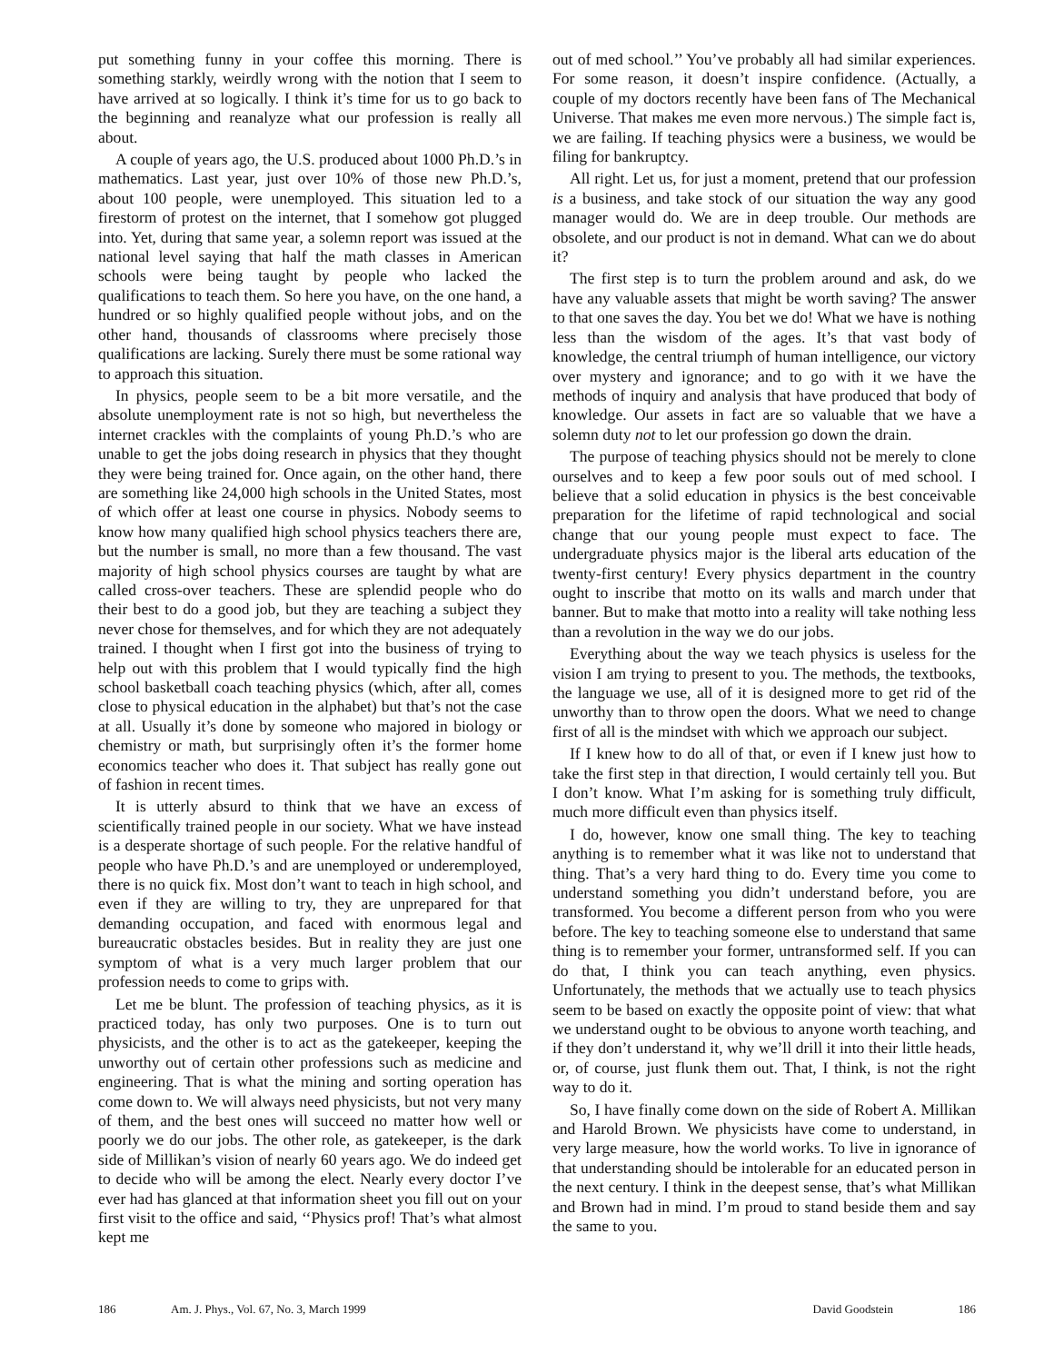put something funny in your coffee this morning. There is something starkly, weirdly wrong with the notion that I seem to have arrived at so logically. I think it’s time for us to go back to the beginning and reanalyze what our profession is really all about.
A couple of years ago, the U.S. produced about 1000 Ph.D.’s in mathematics. Last year, just over 10% of those new Ph.D.’s, about 100 people, were unemployed. This situation led to a firestorm of protest on the internet, that I somehow got plugged into. Yet, during that same year, a solemn report was issued at the national level saying that half the math classes in American schools were being taught by people who lacked the qualifications to teach them. So here you have, on the one hand, a hundred or so highly qualified people without jobs, and on the other hand, thousands of classrooms where precisely those qualifications are lacking. Surely there must be some rational way to approach this situation.
In physics, people seem to be a bit more versatile, and the absolute unemployment rate is not so high, but nevertheless the internet crackles with the complaints of young Ph.D.’s who are unable to get the jobs doing research in physics that they thought they were being trained for. Once again, on the other hand, there are something like 24,000 high schools in the United States, most of which offer at least one course in physics. Nobody seems to know how many qualified high school physics teachers there are, but the number is small, no more than a few thousand. The vast majority of high school physics courses are taught by what are called cross-over teachers. These are splendid people who do their best to do a good job, but they are teaching a subject they never chose for themselves, and for which they are not adequately trained. I thought when I first got into the business of trying to help out with this problem that I would typically find the high school basketball coach teaching physics (which, after all, comes close to physical education in the alphabet) but that’s not the case at all. Usually it’s done by someone who majored in biology or chemistry or math, but surprisingly often it’s the former home economics teacher who does it. That subject has really gone out of fashion in recent times.
It is utterly absurd to think that we have an excess of scientifically trained people in our society. What we have instead is a desperate shortage of such people. For the relative handful of people who have Ph.D.’s and are unemployed or underemployed, there is no quick fix. Most don’t want to teach in high school, and even if they are willing to try, they are unprepared for that demanding occupation, and faced with enormous legal and bureaucratic obstacles besides. But in reality they are just one symptom of what is a very much larger problem that our profession needs to come to grips with.
Let me be blunt. The profession of teaching physics, as it is practiced today, has only two purposes. One is to turn out physicists, and the other is to act as the gatekeeper, keeping the unworthy out of certain other professions such as medicine and engineering. That is what the mining and sorting operation has come down to. We will always need physicists, but not very many of them, and the best ones will succeed no matter how well or poorly we do our jobs. The other role, as gatekeeper, is the dark side of Millikan’s vision of nearly 60 years ago. We do indeed get to decide who will be among the elect. Nearly every doctor I’ve ever had has glanced at that information sheet you fill out on your first visit to the office and said, ‘‘Physics prof! That’s what almost kept me
out of med school.’’ You’ve probably all had similar experiences. For some reason, it doesn’t inspire confidence. (Actually, a couple of my doctors recently have been fans of The Mechanical Universe. That makes me even more nervous.) The simple fact is, we are failing. If teaching physics were a business, we would be filing for bankruptcy.
All right. Let us, for just a moment, pretend that our profession is a business, and take stock of our situation the way any good manager would do. We are in deep trouble. Our methods are obsolete, and our product is not in demand. What can we do about it?
The first step is to turn the problem around and ask, do we have any valuable assets that might be worth saving? The answer to that one saves the day. You bet we do! What we have is nothing less than the wisdom of the ages. It’s that vast body of knowledge, the central triumph of human intelligence, our victory over mystery and ignorance; and to go with it we have the methods of inquiry and analysis that have produced that body of knowledge. Our assets in fact are so valuable that we have a solemn duty not to let our profession go down the drain.
The purpose of teaching physics should not be merely to clone ourselves and to keep a few poor souls out of med school. I believe that a solid education in physics is the best conceivable preparation for the lifetime of rapid technological and social change that our young people must expect to face. The undergraduate physics major is the liberal arts education of the twenty-first century! Every physics department in the country ought to inscribe that motto on its walls and march under that banner. But to make that motto into a reality will take nothing less than a revolution in the way we do our jobs.
Everything about the way we teach physics is useless for the vision I am trying to present to you. The methods, the textbooks, the language we use, all of it is designed more to get rid of the unworthy than to throw open the doors. What we need to change first of all is the mindset with which we approach our subject.
If I knew how to do all of that, or even if I knew just how to take the first step in that direction, I would certainly tell you. But I don’t know. What I’m asking for is something truly difficult, much more difficult even than physics itself.
I do, however, know one small thing. The key to teaching anything is to remember what it was like not to understand that thing. That’s a very hard thing to do. Every time you come to understand something you didn’t understand before, you are transformed. You become a different person from who you were before. The key to teaching someone else to understand that same thing is to remember your former, untransformed self. If you can do that, I think you can teach anything, even physics. Unfortunately, the methods that we actually use to teach physics seem to be based on exactly the opposite point of view: that what we understand ought to be obvious to anyone worth teaching, and if they don’t understand it, why we’ll drill it into their little heads, or, of course, just flunk them out. That, I think, is not the right way to do it.
So, I have finally come down on the side of Robert A. Millikan and Harold Brown. We physicists have come to understand, in very large measure, how the world works. To live in ignorance of that understanding should be intolerable for an educated person in the next century. I think in the deepest sense, that’s what Millikan and Brown had in mind. I’m proud to stand beside them and say the same to you.
186 Am. J. Phys., Vol. 67, No. 3, March 1999 David Goodstein 186